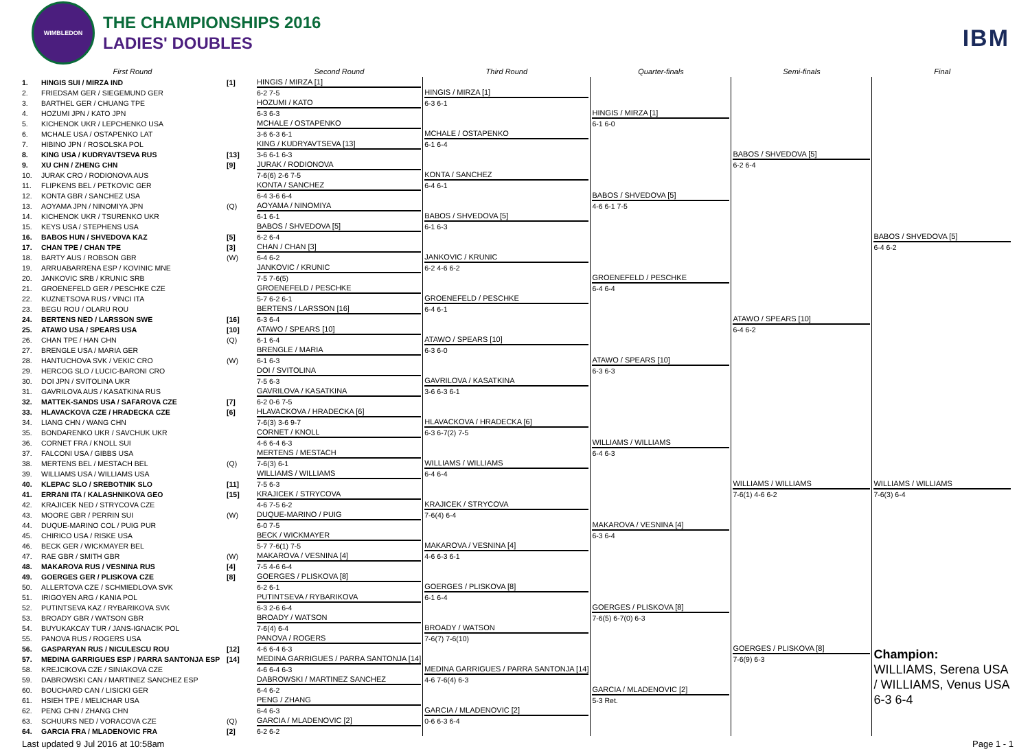WIMBLEDON
THE CHAMPIONSHIPS 2016
LADIES' DOUBLES
IBM
| | First Round | | Second Round | Third Round | Quarter-finals | Semi-finals | Final |
| --- | --- | --- | --- | --- | --- | --- | --- |
| 1. | HINGIS SUI / MIRZA IND | [1] | HINGIS / MIRZA [1] 6-2 7-5 | HINGIS / MIRZA [1] 6-3 6-1 | HINGIS / MIRZA [1] 6-1 6-0 | BABOS / SHVEDOVA [5] 6-2 6-4 | BABOS / SHVEDOVA [5] 6-4 6-2 |
| 2. | FRIEDSAM GER / SIEGEMUND GER | | | | | | |
| 3. | BARTHEL GER / CHUANG TPE | | HOZUMI / KATO 6-3 6-3 | | | | |
| 4. | HOZUMI JPN / KATO JPN | | | | | | |
| 5. | KICHENOK UKR / LEPCHENKO USA | | MCHALE / OSTAPENKO 3-6 6-3 6-1 | MCHALE / OSTAPENKO 6-1 6-4 | | | |
| 6. | MCHALE USA / OSTAPENKO LAT | | | | | | |
| 7. | HIBINO JPN / ROSOLSKA POL | | KING / KUDRYAVTSEVA [13] 3-6 6-1 6-3 | | | | |
| 8. | KING USA / KUDRYAVTSEVA RUS | [13] | | | | | |
| 9. | XU CHN / ZHENG CHN | [9] | JURAK / RODIONOVA 7-6(6) 2-6 7-5 | KONTA / SANCHEZ 6-4 6-1 | BABOS / SHVEDOVA [5] 4-6 6-1 7-5 | | |
| 10. | JURAK CRO / RODIONOVA AUS | | | | | | |
| 11. | FLIPKENS BEL / PETKOVIC GER | | KONTA / SANCHEZ 6-4 3-6 6-4 | | | | |
| 12. | KONTA GBR / SANCHEZ USA | | | | | | |
| 13. | AOYAMA JPN / NINOMIYA JPN | (Q) | AOYAMA / NINOMIYA 6-1 6-1 | BABOS / SHVEDOVA [5] 6-1 6-3 | | | |
| 14. | KICHENOK UKR / TSURENKO UKR | | | | | | |
| 15. | KEYS USA / STEPHENS USA | | BABOS / SHVEDOVA [5] 6-2 6-4 | | | | |
| 16. | BABOS HUN / SHVEDOVA KAZ | [5] | | | | | |
| 17. | CHAN TPE / CHAN TPE | [3] | CHAN / CHAN [3] 6-4 6-2 | JANKOVIC / KRUNIC 6-2 4-6 6-2 | GROENEFELD / PESCHKE 6-4 6-4 | ATAWO / SPEARS [10] 6-4 6-2 | |
| 18. | BARTY AUS / ROBSON GBR | (W) | | | | | |
| 19. | ARRUABARRENA ESP / KOVINIC MNE | | JANKOVIC / KRUNIC 7-5 7-6(5) | | | | |
| 20. | JANKOVIC SRB / KRUNIC SRB | | | | | | |
| 21. | GROENEFELD GER / PESCHKE CZE | | GROENEFELD / PESCHKE 5-7 6-2 6-1 | GROENEFELD / PESCHKE 6-4 6-1 | | | |
| 22. | KUZNETSOVA RUS / VINCI ITA | | | | | | |
| 23. | BEGU ROU / OLARU ROU | | BERTENS / LARSSON [16] 6-3 6-4 | | | | |
| 24. | BERTENS NED / LARSSON SWE | [16] | | | | | |
| 25. | ATAWO USA / SPEARS USA | [10] | ATAWO / SPEARS [10] 6-1 6-4 | ATAWO / SPEARS [10] 6-3 6-0 | ATAWO / SPEARS [10] 6-3 6-3 | | |
| 26. | CHAN TPE / HAN CHN | (Q) | | | | | |
| 27. | BRENGLE USA / MARIA GER | | BRENGLE / MARIA 6-1 6-3 | | | | |
| 28. | HANTUCHOVA SVK / VEKIC CRO | (W) | | | | | |
| 29. | HERCOG SLO / LUCIC-BARONI CRO | | DOI / SVITOLINA 7-5 6-3 | GAVRILOVA / KASATKINA 3-6 6-3 6-1 | | | |
| 30. | DOI JPN / SVITOLINA UKR | | | | | | |
| 31. | GAVRILOVA AUS / KASATKINA RUS | | GAVRILOVA / KASATKINA 6-2 0-6 7-5 | | | | |
| 32. | MATTEK-SANDS USA / SAFAROVA CZE | [7] | | | | | |
| 33. | HLAVACKOVA CZE / HRADECKA CZE | [6] | HLAVACKOVA / HRADECKA [6] 7-6(3) 3-6 9-7 | HLAVACKOVA / HRADECKA [6] 6-3 6-7(2) 7-5 | WILLIAMS / WILLIAMS 6-4 6-3 | WILLIAMS / WILLIAMS 7-6(1) 4-6 6-2 | WILLIAMS / WILLIAMS 7-6(3) 6-4 |
| 34. | LIANG CHN / WANG CHN | | | | | | |
| 35. | BONDARENKO UKR / SAVCHUK UKR | | CORNET / KNOLL 4-6 6-4 6-3 | | | | |
| 36. | CORNET FRA / KNOLL SUI | | | | | | |
| 37. | FALCONI USA / GIBBS USA | | MERTENS / MESTACH 7-6(3) 6-1 | WILLIAMS / WILLIAMS 6-4 6-4 | | | |
| 38. | MERTENS BEL / MESTACH BEL | (Q) | | | | | |
| 39. | WILLIAMS USA / WILLIAMS USA | | WILLIAMS / WILLIAMS 7-5 6-3 | | | | |
| 40. | KLEPAC SLO / SREBOTNIK SLO | [11] | | | | | |
| 41. | ERRANI ITA / KALASHNIKOVA GEO | [15] | KRAJICEK / STRYCOVA 4-6 7-5 6-2 | KRAJICEK / STRYCOVA 7-6(4) 6-4 | MAKAROVA / VESNINA [4] 6-3 6-4 | | |
| 42. | KRAJICEK NED / STRYCOVA CZE | | | | | | |
| 43. | MOORE GBR / PERRIN SUI | (W) | DUQUE-MARINO / PUIG 6-0 7-5 | | | | |
| 44. | DUQUE-MARINO COL / PUIG PUR | | | | | | |
| 45. | CHIRICO USA / RISKE USA | | BECK / WICKMAYER 5-7 7-6(1) 7-5 | MAKAROVA / VESNINA [4] 4-6 6-3 6-1 | | | |
| 46. | BECK GER / WICKMAYER BEL | | | | | | |
| 47. | RAE GBR / SMITH GBR | (W) | MAKAROVA / VESNINA [4] 7-5 4-6 6-4 | | | | |
| 48. | MAKAROVA RUS / VESNINA RUS | [4] | | | | | |
| 49. | GOERGES GER / PLISKOVA CZE | [8] | GOERGES / PLISKOVA [8] 6-2 6-1 | GOERGES / PLISKOVA [8] 6-1 6-4 | GOERGES / PLISKOVA [8] 7-6(5) 6-7(0) 6-3 | GOERGES / PLISKOVA [8] 7-6(9) 6-3 | Champion: WILLIAMS, Serena USA / WILLIAMS, Venus USA 6-3 6-4 |
| 50. | ALLERTOVA CZE / SCHMIEDLOVA SVK | | | | | | |
| 51. | IRIGOYEN ARG / KANIA POL | | PUTINTSEVA / RYBARIKOVA 6-3 2-6 6-4 | | | | |
| 52. | PUTINTSEVA KAZ / RYBARIKOVA SVK | | | | | | |
| 53. | BROADY GBR / WATSON GBR | | BROADY / WATSON 7-6(4) 6-4 | BROADY / WATSON 7-6(7) 7-6(10) | | | |
| 54. | BUYUKAKCAY TUR / JANS-IGNACIK POL | | | | | | |
| 55. | PANOVA RUS / ROGERS USA | | PANOVA / ROGERS 4-6 6-4 6-3 | | | | |
| 56. | GASPARYAN RUS / NICULESCU ROU | [12] | | | | | |
| 57. | MEDINA GARRIGUES ESP / PARRA SANTONJA ESP | [14] | MEDINA GARRIGUES / PARRA SANTONJA [14] 4-6 6-4 6-3 | MEDINA GARRIGUES / PARRA SANTONJA [14] 4-6 7-6(4) 6-3 | GARCIA / MLADENOVIC [2] 5-3 Ret. | | |
| 58. | KREJCIKOVA CZE / SINIAKOVA CZE | | | | | | |
| 59. | DABROWSKI CAN / MARTINEZ SANCHEZ ESP | | DABROWSKI / MARTINEZ SANCHEZ 6-4 6-2 | | | | |
| 60. | BOUCHARD CAN / LISICKI GER | | | | | | |
| 61. | HSIEH TPE / MELICHAR USA | | PENG / ZHANG 6-4 6-3 | GARCIA / MLADENOVIC [2] 0-6 6-3 6-4 | | | |
| 62. | PENG CHN / ZHANG CHN | | | | | | |
| 63. | SCHUURS NED / VORACOVA CZE | (Q) | GARCIA / MLADENOVIC [2] 6-2 6-2 | | | | |
| 64. | GARCIA FRA / MLADENOVIC FRA | [2] | | | | | |
Last updated 9 Jul 2016 at 10:58am Page 1 - 1